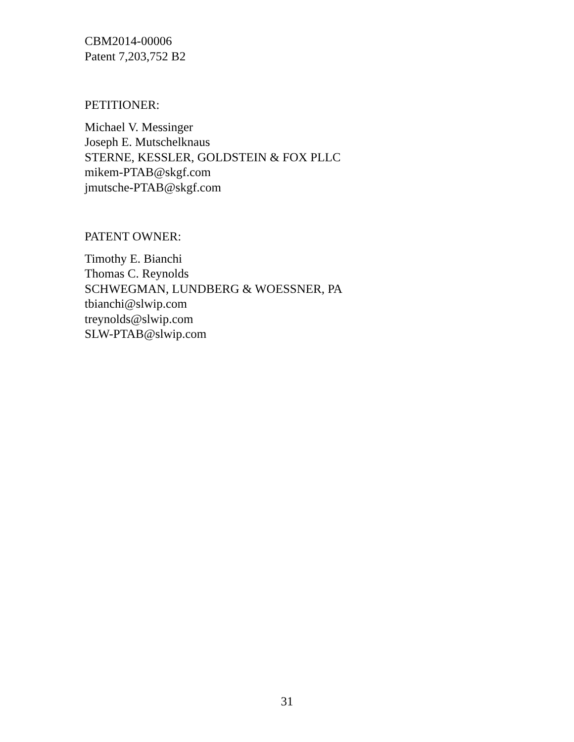CBM2014-00006
Patent 7,203,752 B2
PETITIONER:
Michael V. Messinger
Joseph E. Mutschelknaus
STERNE, KESSLER, GOLDSTEIN & FOX PLLC
mikem-PTAB@skgf.com
jmutsche-PTAB@skgf.com
PATENT OWNER:
Timothy E. Bianchi
Thomas C. Reynolds
SCHWEGMAN, LUNDBERG & WOESSNER, PA
tbianchi@slwip.com
treynolds@slwip.com
SLW-PTAB@slwip.com
31